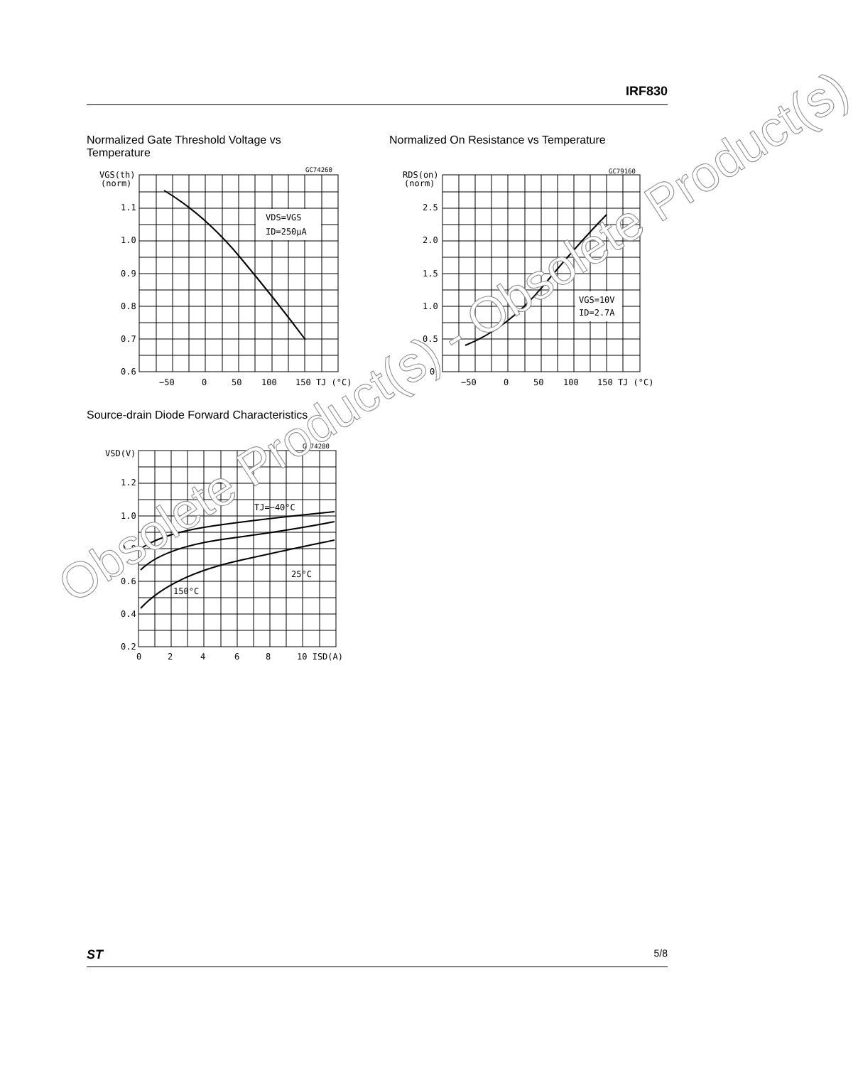IRF830
Normalized Gate Threshold Voltage vs
Temperature
Normalized On Resistance vs Temperature
VGS(th)
(norm)
GC74260
VDS=VGS
ID=250µA
1.1
1.0
0.9
0.8
0.7
0.6
−50
0
50
100
150 TJ (°C)
RDS(on)
(norm)
GC79160
VGS=10V
ID=2.7A
2.5
2.0
1.5
1.0
0.5
0
−50
0
50
100
150 TJ (°C)
Source-drain Diode Forward Characteristics
VSD(V)
GC74280
TJ=−40°C
25°C
150°C
1.2
1.0
0.8
0.6
0.4
0.2
0
2
4
6
8
10 ISD(A)
Obsolete Product(s) - Obsolete Product(s)
ST 5/8